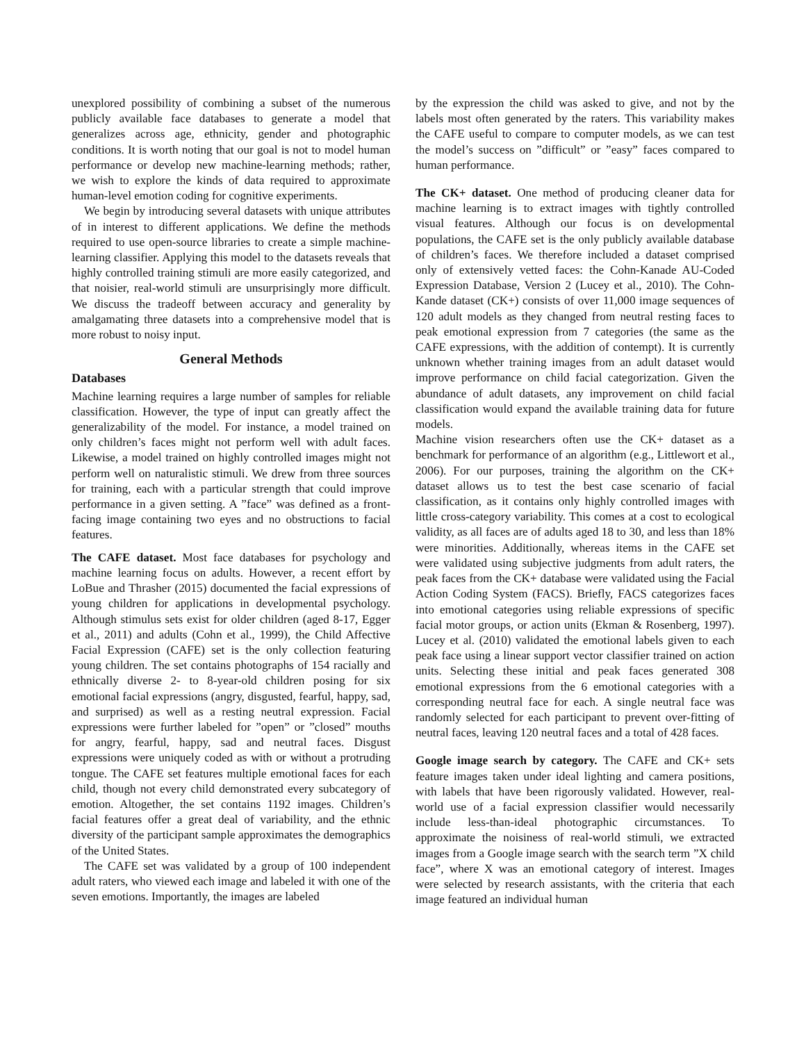unexplored possibility of combining a subset of the numerous publicly available face databases to generate a model that generalizes across age, ethnicity, gender and photographic conditions. It is worth noting that our goal is not to model human performance or develop new machine-learning methods; rather, we wish to explore the kinds of data required to approximate human-level emotion coding for cognitive experiments.
We begin by introducing several datasets with unique attributes of in interest to different applications. We define the methods required to use open-source libraries to create a simple machine-learning classifier. Applying this model to the datasets reveals that highly controlled training stimuli are more easily categorized, and that noisier, real-world stimuli are unsurprisingly more difficult. We discuss the tradeoff between accuracy and generality by amalgamating three datasets into a comprehensive model that is more robust to noisy input.
General Methods
Databases
Machine learning requires a large number of samples for reliable classification. However, the type of input can greatly affect the generalizability of the model. For instance, a model trained on only children’s faces might not perform well with adult faces. Likewise, a model trained on highly controlled images might not perform well on naturalistic stimuli. We drew from three sources for training, each with a particular strength that could improve performance in a given setting. A ”face” was defined as a front-facing image containing two eyes and no obstructions to facial features.
The CAFE dataset. Most face databases for psychology and machine learning focus on adults. However, a recent effort by LoBue and Thrasher (2015) documented the facial expressions of young children for applications in developmental psychology. Although stimulus sets exist for older children (aged 8-17, Egger et al., 2011) and adults (Cohn et al., 1999), the Child Affective Facial Expression (CAFE) set is the only collection featuring young children. The set contains photographs of 154 racially and ethnically diverse 2- to 8-year-old children posing for six emotional facial expressions (angry, disgusted, fearful, happy, sad, and surprised) as well as a resting neutral expression. Facial expressions were further labeled for ”open” or ”closed” mouths for angry, fearful, happy, sad and neutral faces. Disgust expressions were uniquely coded as with or without a protruding tongue. The CAFE set features multiple emotional faces for each child, though not every child demonstrated every subcategory of emotion. Altogether, the set contains 1192 images. Children’s facial features offer a great deal of variability, and the ethnic diversity of the participant sample approximates the demographics of the United States.
The CAFE set was validated by a group of 100 independent adult raters, who viewed each image and labeled it with one of the seven emotions. Importantly, the images are labeled
by the expression the child was asked to give, and not by the labels most often generated by the raters. This variability makes the CAFE useful to compare to computer models, as we can test the model’s success on ”difficult” or ”easy” faces compared to human performance.
The CK+ dataset. One method of producing cleaner data for machine learning is to extract images with tightly controlled visual features. Although our focus is on developmental populations, the CAFE set is the only publicly available database of children’s faces. We therefore included a dataset comprised only of extensively vetted faces: the Cohn-Kanade AU-Coded Expression Database, Version 2 (Lucey et al., 2010). The Cohn-Kande dataset (CK+) consists of over 11,000 image sequences of 120 adult models as they changed from neutral resting faces to peak emotional expression from 7 categories (the same as the CAFE expressions, with the addition of contempt). It is currently unknown whether training images from an adult dataset would improve performance on child facial categorization. Given the abundance of adult datasets, any improvement on child facial classification would expand the available training data for future models.
Machine vision researchers often use the CK+ dataset as a benchmark for performance of an algorithm (e.g., Littlewort et al., 2006). For our purposes, training the algorithm on the CK+ dataset allows us to test the best case scenario of facial classification, as it contains only highly controlled images with little cross-category variability. This comes at a cost to ecological validity, as all faces are of adults aged 18 to 30, and less than 18% were minorities. Additionally, whereas items in the CAFE set were validated using subjective judgments from adult raters, the peak faces from the CK+ database were validated using the Facial Action Coding System (FACS). Briefly, FACS categorizes faces into emotional categories using reliable expressions of specific facial motor groups, or action units (Ekman & Rosenberg, 1997). Lucey et al. (2010) validated the emotional labels given to each peak face using a linear support vector classifier trained on action units. Selecting these initial and peak faces generated 308 emotional expressions from the 6 emotional categories with a corresponding neutral face for each. A single neutral face was randomly selected for each participant to prevent over-fitting of neutral faces, leaving 120 neutral faces and a total of 428 faces.
Google image search by category. The CAFE and CK+ sets feature images taken under ideal lighting and camera positions, with labels that have been rigorously validated. However, real-world use of a facial expression classifier would necessarily include less-than-ideal photographic circumstances. To approximate the noisiness of real-world stimuli, we extracted images from a Google image search with the search term ”X child face”, where X was an emotional category of interest. Images were selected by research assistants, with the criteria that each image featured an individual human